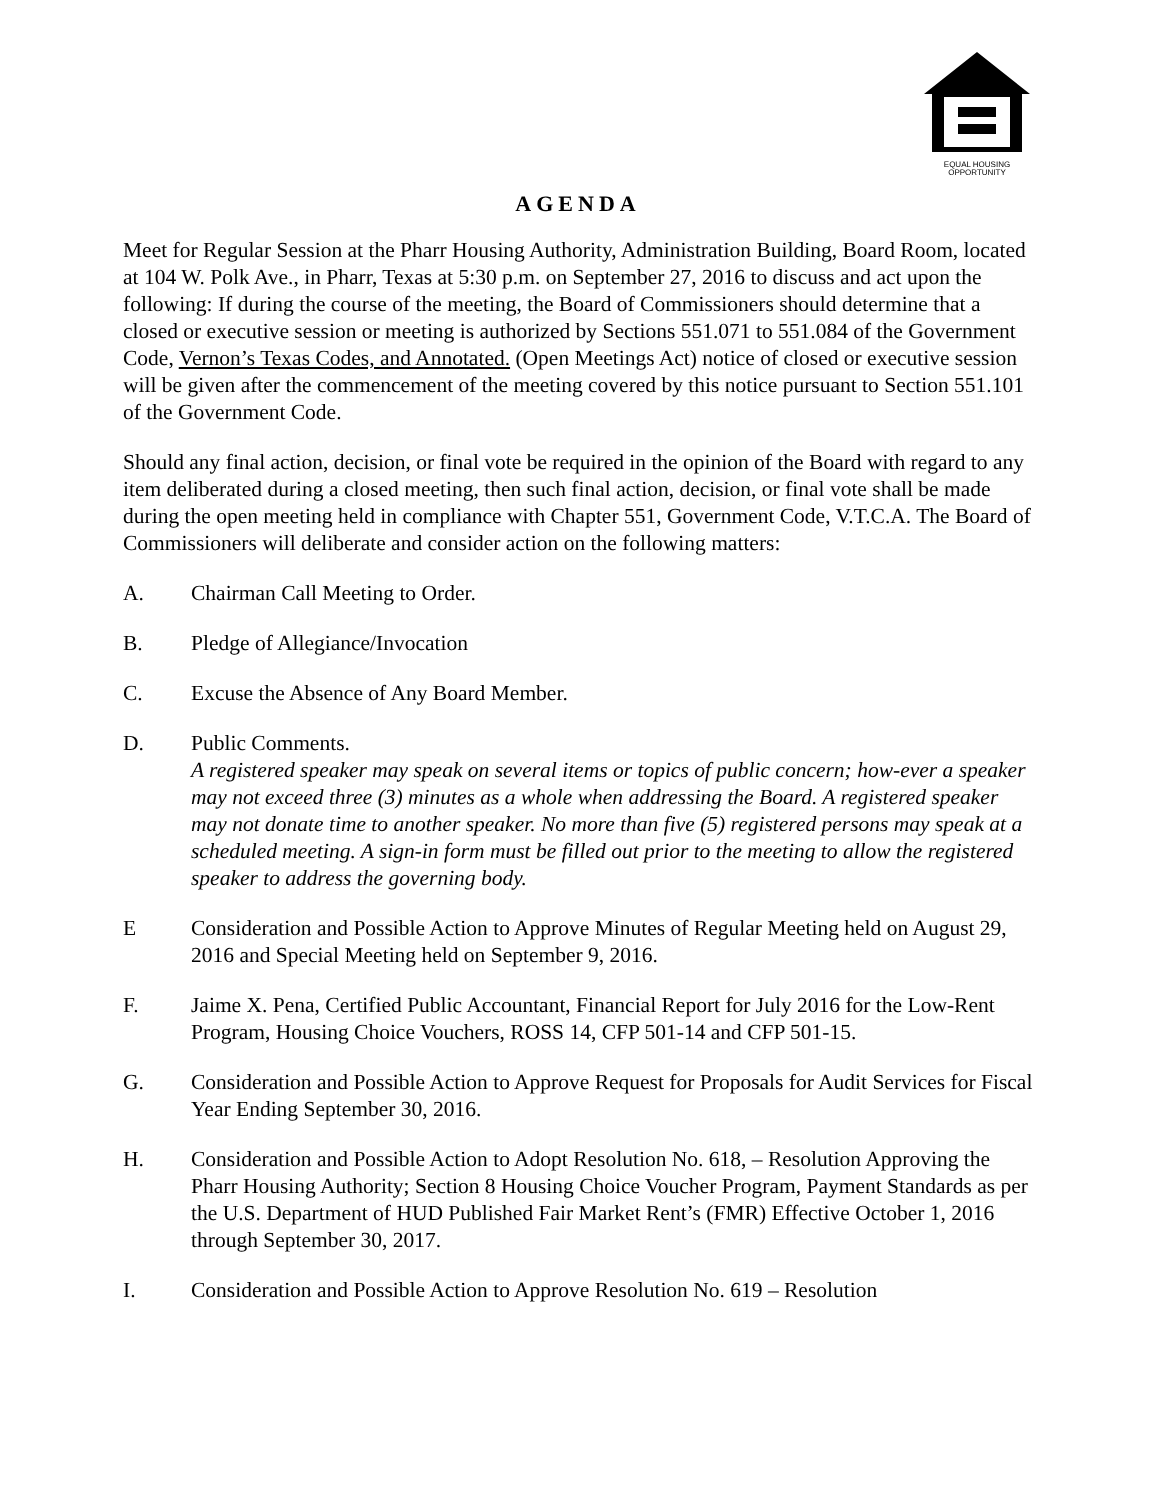EQUAL HOUSING
OPPORTUNITY
AGENDA
Meet for Regular Session at the Pharr Housing Authority, Administration Building, Board Room, located at 104 W. Polk Ave., in Pharr, Texas at 5:30 p.m. on September 27, 2016 to discuss and act upon the following: If during the course of the meeting, the Board of Commissioners should determine that a closed or executive session or meeting is authorized by Sections 551.071 to 551.084 of the Government Code, Vernon’s Texas Codes, and Annotated. (Open Meetings Act) notice of closed or executive session will be given after the commencement of the meeting covered by this notice pursuant to Section 551.101 of the Government Code.
Should any final action, decision, or final vote be required in the opinion of the Board with regard to any item deliberated during a closed meeting, then such final action, decision, or final vote shall be made during the open meeting held in compliance with Chapter 551, Government Code, V.T.C.A. The Board of Commissioners will deliberate and consider action on the following matters:
A. Chairman Call Meeting to Order.
B. Pledge of Allegiance/Invocation
C. Excuse the Absence of Any Board Member.
D. Public Comments.
A registered speaker may speak on several items or topics of public concern; how-ever a speaker may not exceed three (3) minutes as a whole when addressing the Board. A registered speaker may not donate time to another speaker. No more than five (5) registered persons may speak at a scheduled meeting. A sign-in form must be filled out prior to the meeting to allow the registered speaker to address the governing body.
E Consideration and Possible Action to Approve Minutes of Regular Meeting held on August 29, 2016 and Special Meeting held on September 9, 2016.
F. Jaime X. Pena, Certified Public Accountant, Financial Report for July 2016 for the Low-Rent Program, Housing Choice Vouchers, ROSS 14, CFP 501-14 and CFP 501-15.
G. Consideration and Possible Action to Approve Request for Proposals for Audit Services for Fiscal Year Ending September 30, 2016.
H. Consideration and Possible Action to Adopt Resolution No. 618, – Resolution Approving the Pharr Housing Authority; Section 8 Housing Choice Voucher Program, Payment Standards as per the U.S. Department of HUD Published Fair Market Rent’s (FMR) Effective October 1, 2016 through September 30, 2017.
I. Consideration and Possible Action to Approve Resolution No. 619 – Resolution